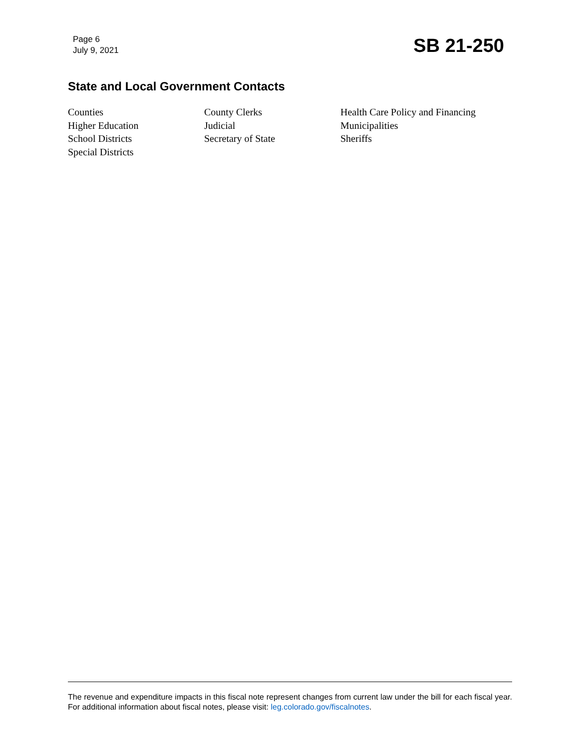Page 6
July 9, 2021
SB 21-250
State and Local Government Contacts
Counties
Higher Education
School Districts
Special Districts
County Clerks
Judicial
Secretary of State
Health Care Policy and Financing
Municipalities
Sheriffs
The revenue and expenditure impacts in this fiscal note represent changes from current law under the bill for each fiscal year. For additional information about fiscal notes, please visit: leg.colorado.gov/fiscalnotes.